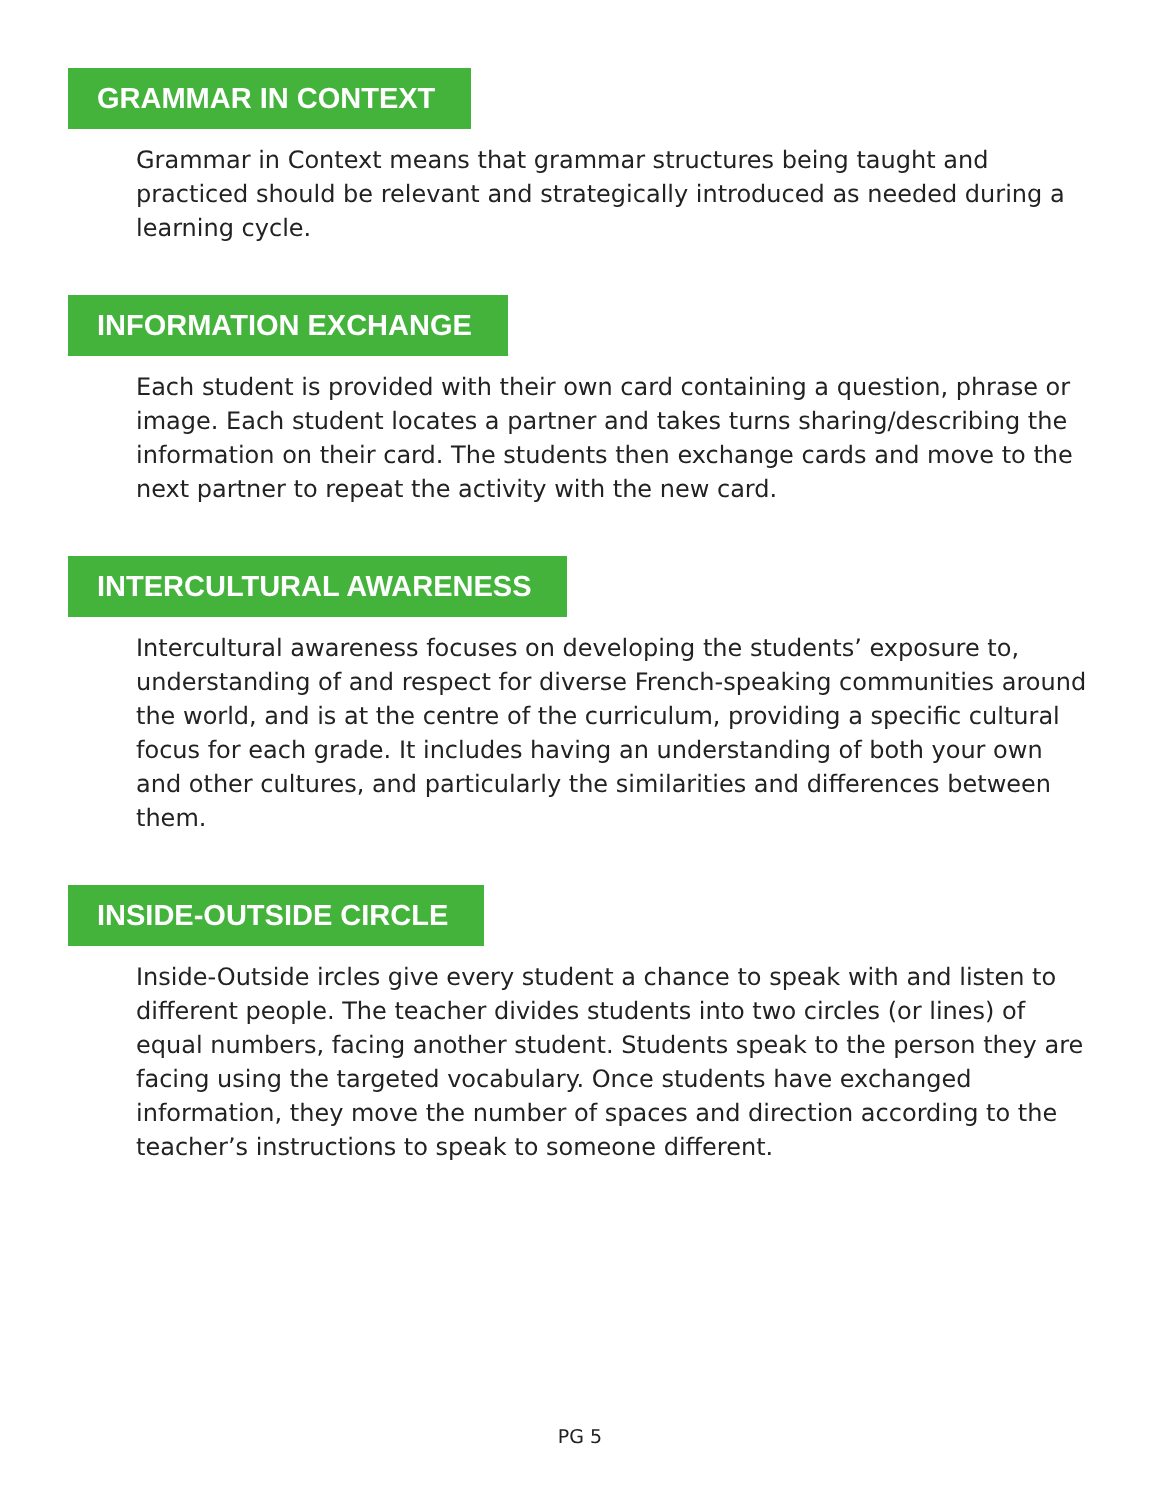GRAMMAR IN CONTEXT
Grammar in Context means that grammar structures being taught and practiced should be relevant and strategically introduced as needed during a learning cycle.
INFORMATION EXCHANGE
Each student is provided with their own card containing a question, phrase or image. Each student locates a partner and takes turns sharing/describing the information on their card. The students then exchange cards and move to the next partner to repeat the activity with the new card.
INTERCULTURAL AWARENESS
Intercultural awareness focuses on developing the students’ exposure to, understanding of and respect for diverse French-speaking communities around the world, and is at the centre of the curriculum, providing a specific cultural focus for each grade. It includes having an understanding of both your own and other cultures, and particularly the similarities and differences between them.
INSIDE-OUTSIDE CIRCLE
Inside-Outside ircles give every student a chance to speak with and listen to different people. The teacher divides students into two circles (or lines) of equal numbers, facing another student. Students speak to the person they are facing using the targeted vocabulary. Once students have exchanged information, they move the number of spaces and direction according to the teacher’s instructions to speak to someone different.
PG 5